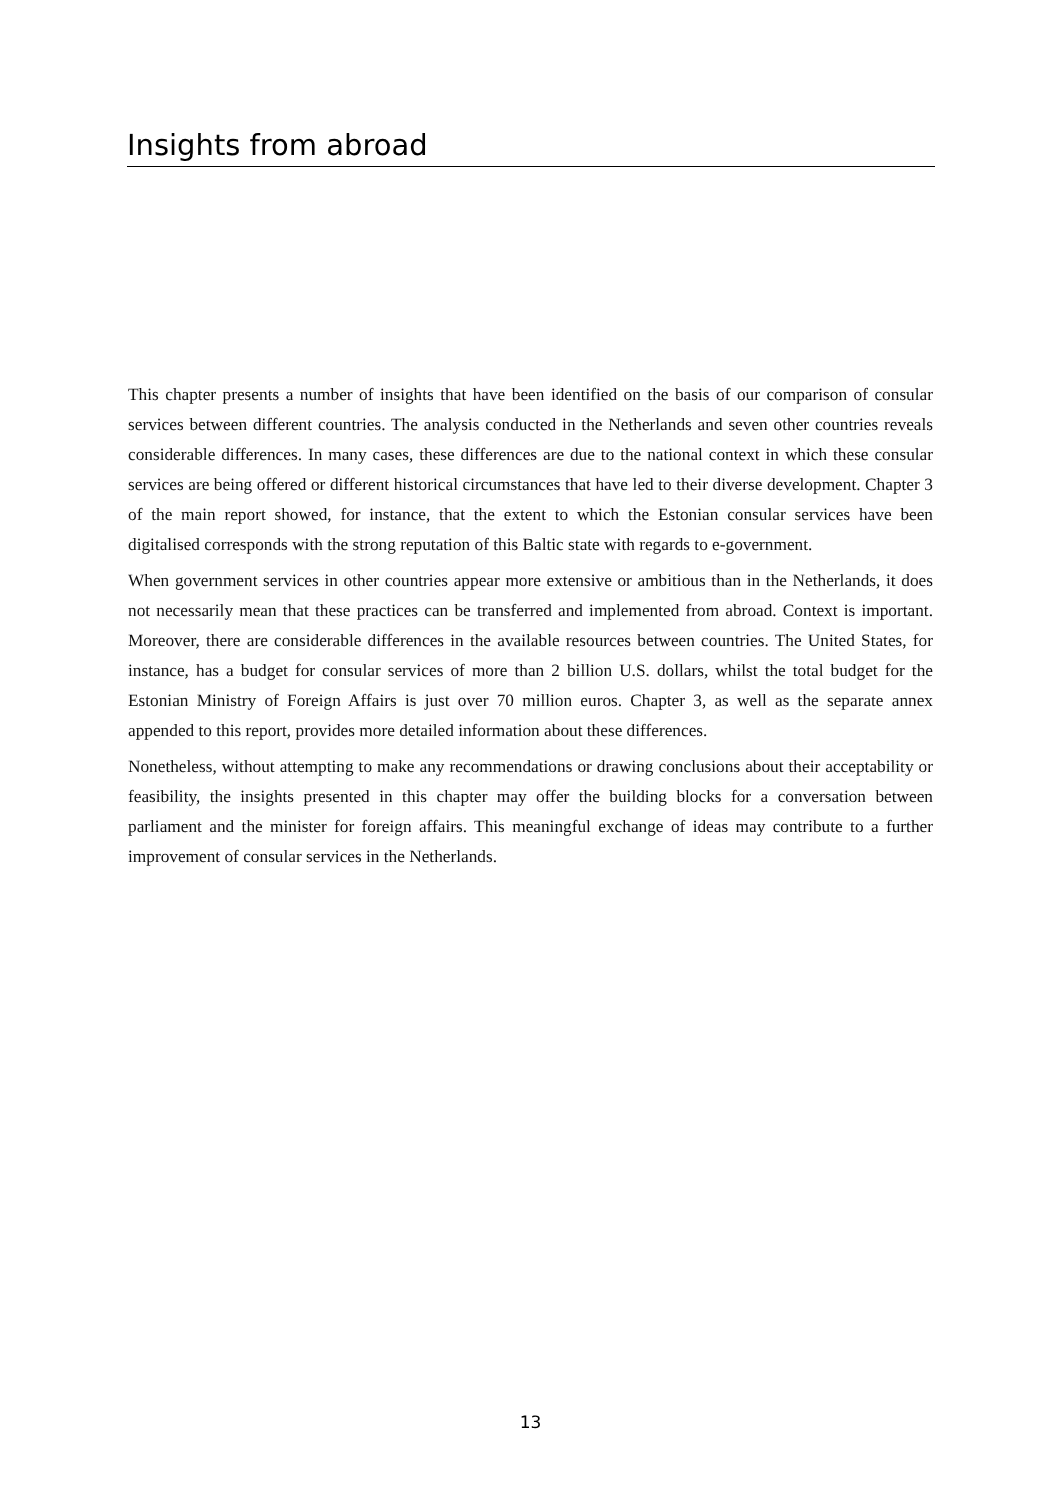Insights from abroad
This chapter presents a number of insights that have been identified on the basis of our comparison of consular services between different countries. The analysis conducted in the Netherlands and seven other countries reveals considerable differences. In many cases, these differences are due to the national context in which these consular services are being offered or different historical circumstances that have led to their diverse development. Chapter 3 of the main report showed, for instance, that the extent to which the Estonian consular services have been digitalised corresponds with the strong reputation of this Baltic state with regards to e-government.
When government services in other countries appear more extensive or ambitious than in the Netherlands, it does not necessarily mean that these practices can be transferred and implemented from abroad. Context is important. Moreover, there are considerable differences in the available resources between countries. The United States, for instance, has a budget for consular services of more than 2 billion U.S. dollars, whilst the total budget for the Estonian Ministry of Foreign Affairs is just over 70 million euros. Chapter 3, as well as the separate annex appended to this report, provides more detailed information about these differences.
Nonetheless, without attempting to make any recommendations or drawing conclusions about their acceptability or feasibility, the insights presented in this chapter may offer the building blocks for a conversation between parliament and the minister for foreign affairs. This meaningful exchange of ideas may contribute to a further improvement of consular services in the Netherlands.
13